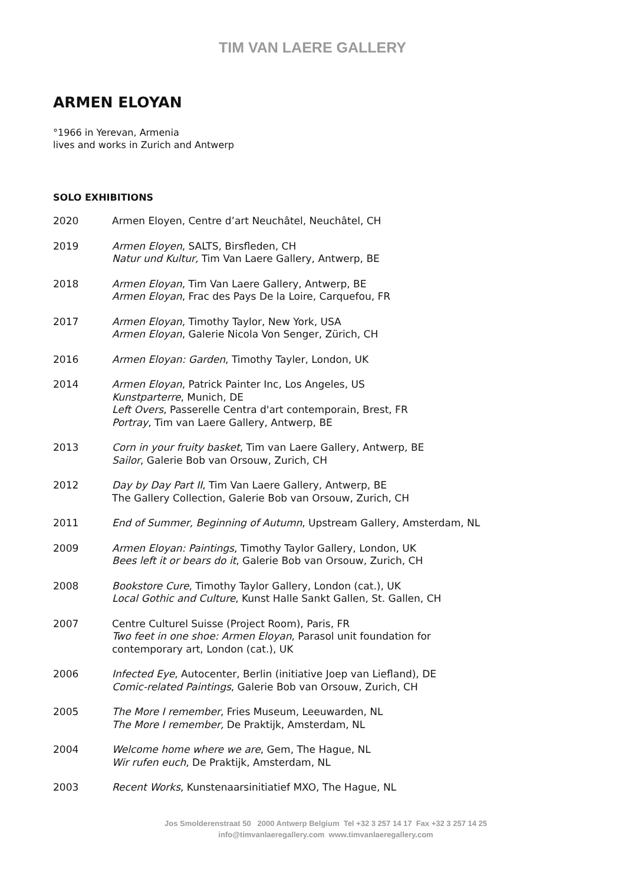TIM VAN LAERE GALLERY
ARMEN ELOYAN
°1966 in Yerevan, Armenia
lives and works in Zurich and Antwerp
SOLO EXHIBITIONS
2020 Armen Eloyen, Centre d’art Neuchâtel, Neuchâtel, CH
2019 Armen Eloyen, SALTS, Birsfleden, CH
Natur und Kultur, Tim Van Laere Gallery, Antwerp, BE
2018 Armen Eloyan, Tim Van Laere Gallery, Antwerp, BE
Armen Eloyan, Frac des Pays De la Loire, Carquefou, FR
2017 Armen Eloyan, Timothy Taylor, New York, USA
Armen Eloyan, Galerie Nicola Von Senger, Zürich, CH
2016 Armen Eloyan: Garden, Timothy Tayler, London, UK
2014 Armen Eloyan, Patrick Painter Inc, Los Angeles, US
Kunstparterre, Munich, DE
Left Overs, Passerelle Centra d'art contemporain, Brest, FR
Portray, Tim van Laere Gallery, Antwerp, BE
2013 Corn in your fruity basket, Tim van Laere Gallery, Antwerp, BE
Sailor, Galerie Bob van Orsouw, Zurich, CH
2012 Day by Day Part II, Tim Van Laere Gallery, Antwerp, BE
The Gallery Collection, Galerie Bob van Orsouw, Zurich, CH
2011 End of Summer, Beginning of Autumn, Upstream Gallery, Amsterdam, NL
2009 Armen Eloyan: Paintings, Timothy Taylor Gallery, London, UK
Bees left it or bears do it, Galerie Bob van Orsouw, Zurich, CH
2008 Bookstore Cure, Timothy Taylor Gallery, London (cat.), UK
Local Gothic and Culture, Kunst Halle Sankt Gallen, St. Gallen, CH
2007 Centre Culturel Suisse (Project Room), Paris, FR
Two feet in one shoe: Armen Eloyan, Parasol unit foundation for
contemporary art, London (cat.), UK
2006 Infected Eye, Autocenter, Berlin (initiative Joep van Liefland), DE
Comic-related Paintings, Galerie Bob van Orsouw, Zurich, CH
2005 The More I remember, Fries Museum, Leeuwarden, NL
The More I remember, De Praktijk, Amsterdam, NL
2004 Welcome home where we are, Gem, The Hague, NL
Wir rufen euch, De Praktijk, Amsterdam, NL
2003 Recent Works, Kunstenaarsinitiatief MXO, The Hague, NL
Jos Smolderenstraat 50 2000 Antwerp Belgium Tel +32 3 257 14 17 Fax +32 3 257 14 25
info@timvanlaeregallery.com www.timvanlaeregallery.com